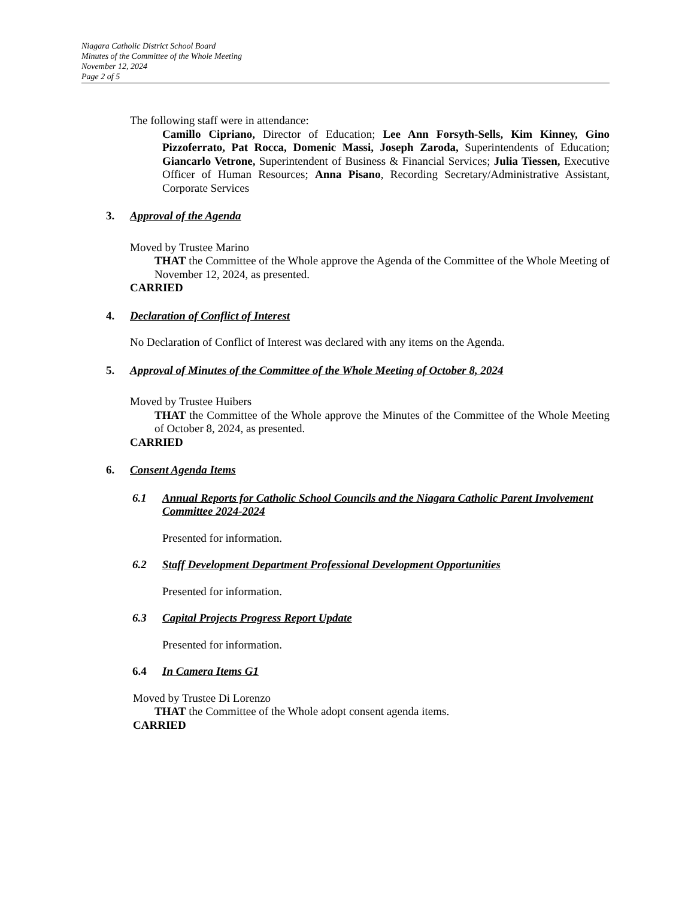Niagara Catholic District School Board
Minutes of the Committee of the Whole Meeting
November 12, 2024
Page 2 of 5
The following staff were in attendance:
Camillo Cipriano, Director of Education; Lee Ann Forsyth-Sells, Kim Kinney, Gino Pizzoferrato, Pat Rocca, Domenic Massi, Joseph Zaroda, Superintendents of Education; Giancarlo Vetrone, Superintendent of Business & Financial Services; Julia Tiessen, Executive Officer of Human Resources; Anna Pisano, Recording Secretary/Administrative Assistant, Corporate Services
3. Approval of the Agenda
Moved by Trustee Marino
THAT the Committee of the Whole approve the Agenda of the Committee of the Whole Meeting of November 12, 2024, as presented.
CARRIED
4. Declaration of Conflict of Interest
No Declaration of Conflict of Interest was declared with any items on the Agenda.
5. Approval of Minutes of the Committee of the Whole Meeting of October 8, 2024
Moved by Trustee Huibers
THAT the Committee of the Whole approve the Minutes of the Committee of the Whole Meeting of October 8, 2024, as presented.
CARRIED
6. Consent Agenda Items
6.1 Annual Reports for Catholic School Councils and the Niagara Catholic Parent Involvement Committee 2024-2024
Presented for information.
6.2 Staff Development Department Professional Development Opportunities
Presented for information.
6.3 Capital Projects Progress Report Update
Presented for information.
6.4 In Camera Items G1
Moved by Trustee Di Lorenzo
THAT the Committee of the Whole adopt consent agenda items.
CARRIED